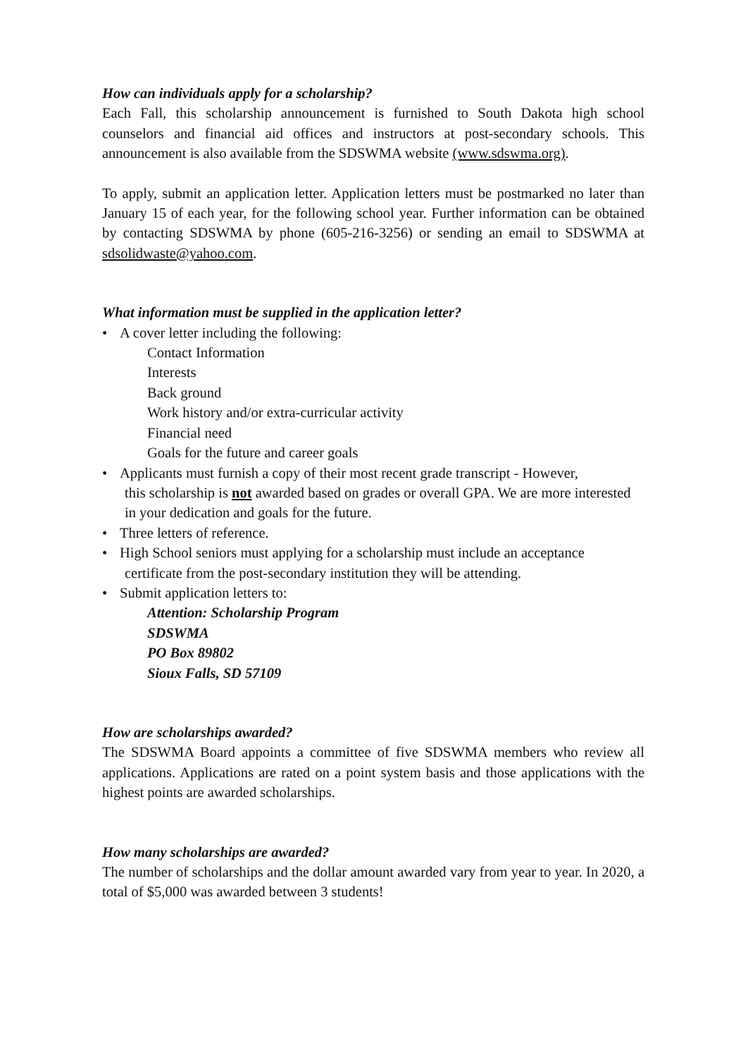How can individuals apply for a scholarship?
Each Fall, this scholarship announcement is furnished to South Dakota high school counselors and financial aid offices and instructors at post-secondary schools. This announcement is also available from the SDSWMA website (www.sdswma.org).
To apply, submit an application letter. Application letters must be postmarked no later than January 15 of each year, for the following school year. Further information can be obtained by contacting SDSWMA by phone (605-216-3256) or sending an email to SDSWMA at sdsolidwaste@yahoo.com.
What information must be supplied in the application letter?
• A cover letter including the following:
Contact Information
Interests
Back ground
Work history and/or extra-curricular activity
Financial need
Goals for the future and career goals
• Applicants must furnish a copy of their most recent grade transcript - However,
this scholarship is not awarded based on grades or overall GPA. We are more interested in your dedication and goals for the future.
• Three letters of reference.
• High School seniors must applying for a scholarship must include an acceptance
certificate from the post-secondary institution they will be attending.
• Submit application letters to:
Attention: Scholarship Program
SDSWMA
PO Box 89802
Sioux Falls, SD 57109
How are scholarships awarded?
The SDSWMA Board appoints a committee of five SDSWMA members who review all applications. Applications are rated on a point system basis and those applications with the highest points are awarded scholarships.
How many scholarships are awarded?
The number of scholarships and the dollar amount awarded vary from year to year. In 2020, a total of $5,000 was awarded between 3 students!